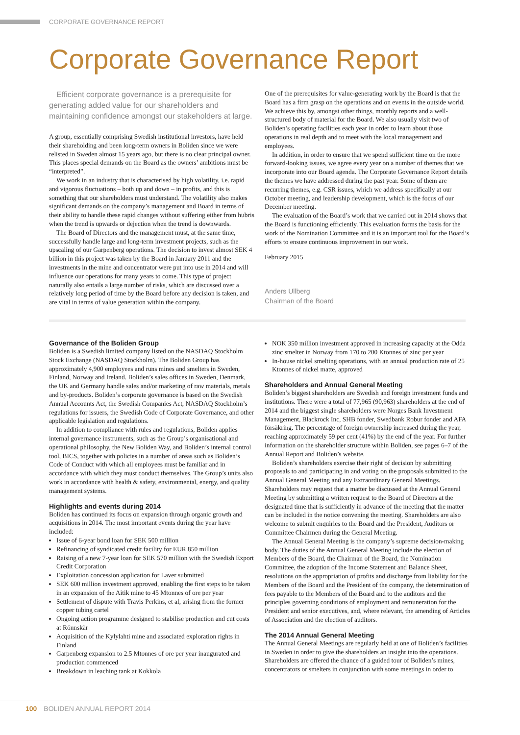CORPORATE GOVERNANCE REPORT
Corporate Governance Report
Efficient corporate governance is a prerequisite for generating added value for our shareholders and maintaining confidence amongst our stakeholders at large.
A group, essentially comprising Swedish institutional investors, have held their shareholding and been long-term owners in Boliden since we were relisted in Sweden almost 15 years ago, but there is no clear principal owner. This places special demands on the Board as the owners’ ambitions must be “interpreted”.
We work in an industry that is characterised by high volatility, i.e. rapid and vigorous fluctuations – both up and down – in profits, and this is something that our shareholders must understand. The volatility also makes significant demands on the company’s management and Board in terms of their ability to handle these rapid changes without suffering either from hubris when the trend is upwards or dejection when the trend is downwards.
The Board of Directors and the management must, at the same time, successfully handle large and long-term investment projects, such as the upscaling of our Garpenberg operations. The decision to invest almost SEK 4 billion in this project was taken by the Board in January 2011 and the investments in the mine and concentrator were put into use in 2014 and will influence our operations for many years to come. This type of project naturally also entails a large number of risks, which are discussed over a relatively long period of time by the Board before any decision is taken, and are vital in terms of value generation within the company.
One of the prerequisites for value-generating work by the Board is that the Board has a firm grasp on the operations and on events in the outside world. We achieve this by, amongst other things, monthly reports and a well-structured body of material for the Board. We also usually visit two of Boliden’s operating facilities each year in order to learn about those operations in real depth and to meet with the local management and employees.
In addition, in order to ensure that we spend sufficient time on the more forward-looking issues, we agree every year on a number of themes that we incorporate into our Board agenda. The Corporate Governance Report details the themes we have addressed during the past year. Some of them are recurring themes, e.g. CSR issues, which we address specifically at our October meeting, and leadership development, which is the focus of our December meeting.
The evaluation of the Board’s work that we carried out in 2014 shows that the Board is functioning efficiently. This evaluation forms the basis for the work of the Nomination Committee and it is an important tool for the Board’s efforts to ensure continuous improvement in our work.
February 2015
Anders Ullberg
Chairman of the Board
Governance of the Boliden Group
Boliden is a Swedish limited company listed on the NASDAQ Stockholm Stock Exchange (NASDAQ Stockholm). The Boliden Group has approximately 4,900 employees and runs mines and smelters in Sweden, Finland, Norway and Ireland. Boliden’s sales offices in Sweden, Denmark, the UK and Germany handle sales and/or marketing of raw materials, metals and by-products. Boliden’s corporate governance is based on the Swedish Annual Accounts Act, the Swedish Companies Act, NASDAQ Stockholm’s regulations for issuers, the Swedish Code of Corporate Governance, and other applicable legislation and regulations.
In addition to compliance with rules and regulations, Boliden applies internal governance instruments, such as the Group’s organisational and operational philosophy, the New Boliden Way, and Boliden’s internal control tool, BICS, together with policies in a number of areas such as Boliden’s Code of Conduct with which all employees must be familiar and in accordance with which they must conduct themselves. The Group’s units also work in accordance with health & safety, environmental, energy, and quality management systems.
Highlights and events during 2014
Boliden has continued its focus on expansion through organic growth and acquisitions in 2014. The most important events during the year have included:
Issue of 6-year bond loan for SEK 500 million
Refinancing of syndicated credit facility for EUR 850 million
Raising of a new 7-year loan for SEK 570 million with the Swedish Export Credit Corporation
Exploitation concession application for Laver submitted
SEK 600 million investment approved, enabling the first steps to be taken in an expansion of the Aitik mine to 45 Mtonnes of ore per year
Settlement of dispute with Travis Perkins, et al, arising from the former copper tubing cartel
Ongoing action programme designed to stabilise production and cut costs at Rönnskär
Acquisition of the Kylylahti mine and associated exploration rights in Finland
Garpenberg expansion to 2.5 Mtonnes of ore per year inaugurated and production commenced
Breakdown in leaching tank at Kokkola
NOK 350 million investment approved in increasing capacity at the Odda zinc smelter in Norway from 170 to 200 Ktonnes of zinc per year
In-house nickel smelting operations, with an annual production rate of 25 Ktonnes of nickel matte, approved
Shareholders and Annual General Meeting
Boliden’s biggest shareholders are Swedish and foreign investment funds and institutions. There were a total of 77,965 (90,963) shareholders at the end of 2014 and the biggest single shareholders were Norges Bank Investment Management, Blackrock Inc, SHB fonder, Swedbank Robur fonder and AFA försäkring. The percentage of foreign ownership increased during the year, reaching approximately 59 per cent (41%) by the end of the year. For further information on the shareholder structure within Boliden, see pages 6–7 of the Annual Report and Boliden’s website.
Boliden’s shareholders exercise their right of decision by submitting proposals to and participating in and voting on the proposals submitted to the Annual General Meeting and any Extraordinary General Meetings. Shareholders may request that a matter be discussed at the Annual General Meeting by submitting a written request to the Board of Directors at the designated time that is sufficiently in advance of the meeting that the matter can be included in the notice convening the meeting. Shareholders are also welcome to submit enquiries to the Board and the President, Auditors or Committee Chairmen during the General Meeting.
The Annual General Meeting is the company’s supreme decision-making body. The duties of the Annual General Meeting include the election of Members of the Board, the Chairman of the Board, the Nomination Committee, the adoption of the Income Statement and Balance Sheet, resolutions on the appropriation of profits and discharge from liability for the Members of the Board and the President of the company, the determination of fees payable to the Members of the Board and to the auditors and the principles governing conditions of employment and remuneration for the President and senior executives, and, where relevant, the amending of Articles of Association and the election of auditors.
The 2014 Annual General Meeting
The Annual General Meetings are regularly held at one of Boliden’s facilities in Sweden in order to give the shareholders an insight into the operations. Shareholders are offered the chance of a guided tour of Boliden’s mines, concentrators or smelters in conjunction with some meetings in order to
100 BOLIDEN ANNUAL REPORT 2014